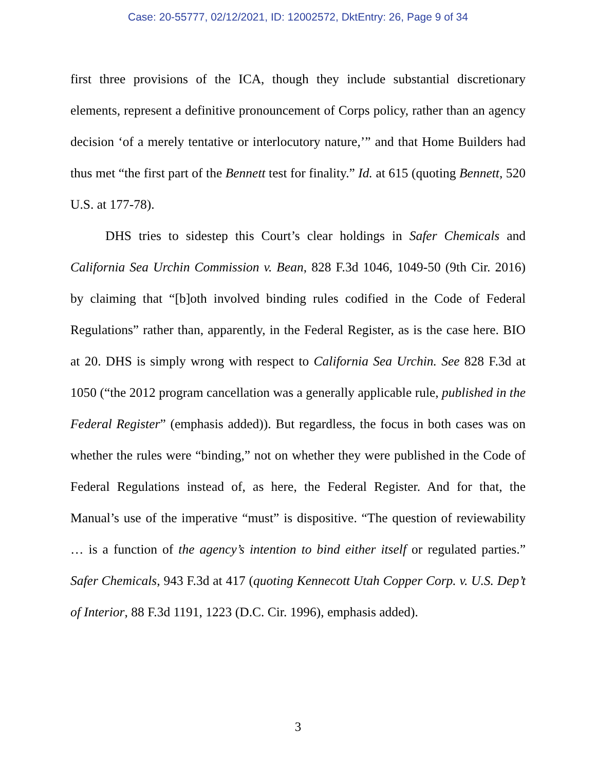Case: 20-55777, 02/12/2021, ID: 12002572, DktEntry: 26, Page 9 of 34
first three provisions of the ICA, though they include substantial discretionary elements, represent a definitive pronouncement of Corps policy, rather than an agency decision ‘of a merely tentative or interlocutory nature,’” and that Home Builders had thus met “the first part of the Bennett test for finality.” Id. at 615 (quoting Bennett, 520 U.S. at 177-78).
DHS tries to sidestep this Court’s clear holdings in Safer Chemicals and California Sea Urchin Commission v. Bean, 828 F.3d 1046, 1049-50 (9th Cir. 2016) by claiming that “[b]oth involved binding rules codified in the Code of Federal Regulations” rather than, apparently, in the Federal Register, as is the case here. BIO at 20. DHS is simply wrong with respect to California Sea Urchin. See 828 F.3d at 1050 (“the 2012 program cancellation was a generally applicable rule, published in the Federal Register” (emphasis added)). But regardless, the focus in both cases was on whether the rules were “binding,” not on whether they were published in the Code of Federal Regulations instead of, as here, the Federal Register. And for that, the Manual’s use of the imperative “must” is dispositive. “The question of reviewability … is a function of the agency’s intention to bind either itself or regulated parties.” Safer Chemicals, 943 F.3d at 417 (quoting Kennecott Utah Copper Corp. v. U.S. Dep’t of Interior, 88 F.3d 1191, 1223 (D.C. Cir. 1996), emphasis added).
3